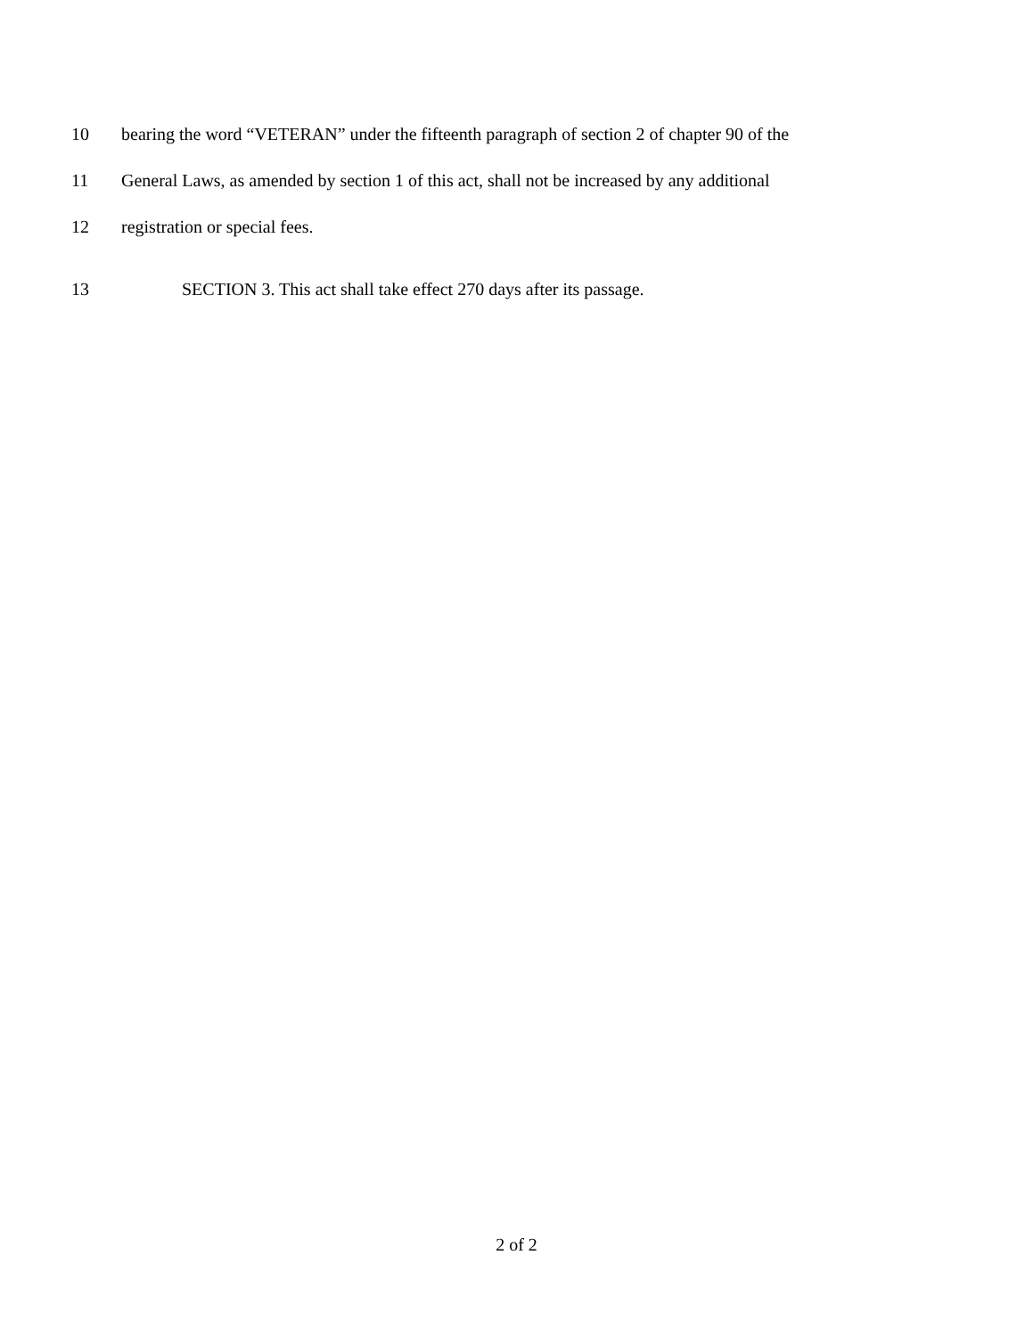10 bearing the word “VETERAN” under the fifteenth paragraph of section 2 of chapter 90 of the
11 General Laws, as amended by section 1 of this act, shall not be increased by any additional
12 registration or special fees.
13 SECTION 3. This act shall take effect 270 days after its passage.
2 of 2